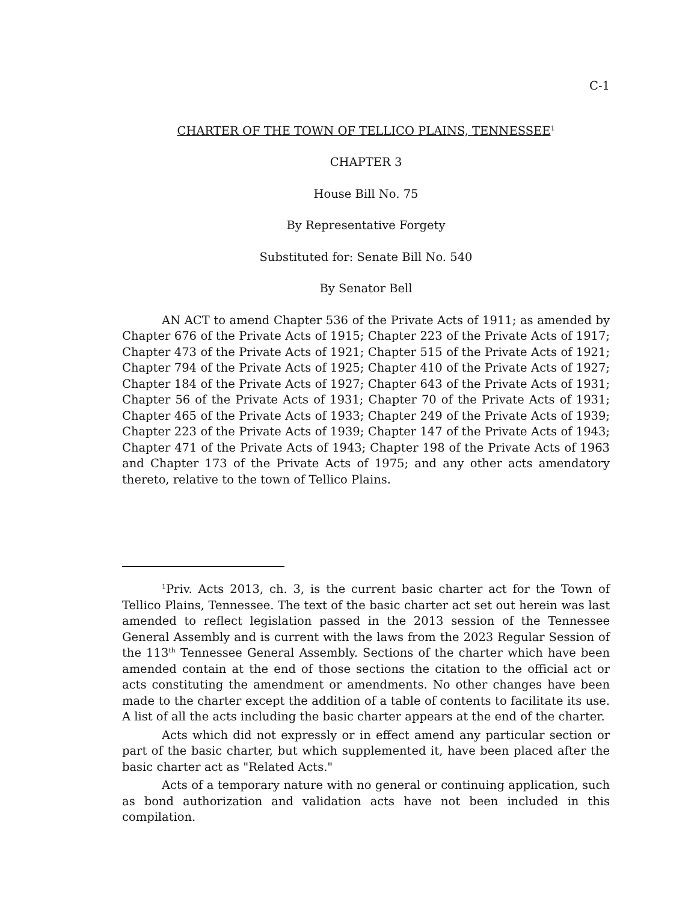C-1
CHARTER OF THE TOWN OF TELLICO PLAINS, TENNESSEE<sup>1</sup>
CHAPTER 3
House Bill No. 75
By Representative Forgety
Substituted for: Senate Bill No. 540
By Senator Bell
AN ACT to amend Chapter 536 of the Private Acts of 1911; as amended by Chapter 676 of the Private Acts of 1915; Chapter 223 of the Private Acts of 1917; Chapter 473 of the Private Acts of 1921; Chapter 515 of the Private Acts of 1921; Chapter 794 of the Private Acts of 1925; Chapter 410 of the Private Acts of 1927; Chapter 184 of the Private Acts of 1927; Chapter 643 of the Private Acts of 1931; Chapter 56 of the Private Acts of 1931; Chapter 70 of the Private Acts of 1931; Chapter 465 of the Private Acts of 1933; Chapter 249 of the Private Acts of 1939; Chapter 223 of the Private Acts of 1939; Chapter 147 of the Private Acts of 1943; Chapter 471 of the Private Acts of 1943; Chapter 198 of the Private Acts of 1963 and Chapter 173 of the Private Acts of 1975; and any other acts amendatory thereto, relative to the town of Tellico Plains.
<sup>1</sup> Priv. Acts 2013, ch. 3, is the current basic charter act for the Town of Tellico Plains, Tennessee. The text of the basic charter act set out herein was last amended to reflect legislation passed in the 2013 session of the Tennessee General Assembly and is current with the laws from the 2023 Regular Session of the 113<sup>th</sup> Tennessee General Assembly. Sections of the charter which have been amended contain at the end of those sections the citation to the official act or acts constituting the amendment or amendments. No other changes have been made to the charter except the addition of a table of contents to facilitate its use. A list of all the acts including the basic charter appears at the end of the charter.
Acts which did not expressly or in effect amend any particular section or part of the basic charter, but which supplemented it, have been placed after the basic charter act as "Related Acts."
Acts of a temporary nature with no general or continuing application, such as bond authorization and validation acts have not been included in this compilation.